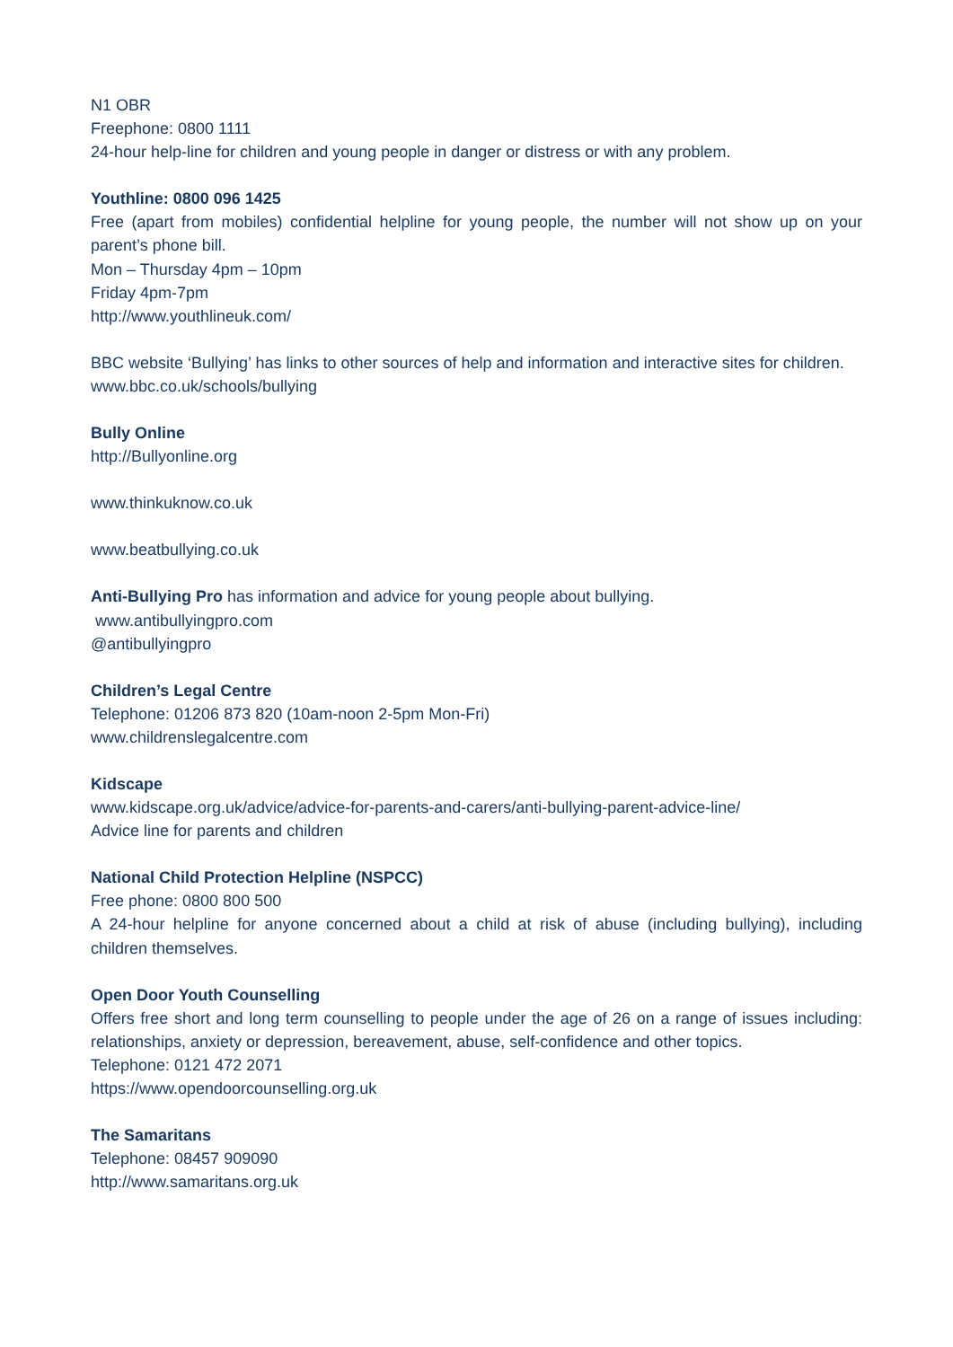N1 OBR
Freephone: 0800 1111
24-hour help-line for children and young people in danger or distress or with any problem.
Youthline: 0800 096 1425
Free (apart from mobiles) confidential helpline for young people, the number will not show up on your parent’s phone bill.
Mon – Thursday 4pm – 10pm
Friday 4pm-7pm
http://www.youthlineuk.com/
BBC website ‘Bullying’ has links to other sources of help and information and interactive sites for children.
www.bbc.co.uk/schools/bullying
Bully Online
http://Bullyonline.org
www.thinkuknow.co.uk
www.beatbullying.co.uk
Anti-Bullying Pro has information and advice for young people about bullying.
www.antibullyingpro.com
@antibullyingpro
Children’s Legal Centre
Telephone: 01206 873 820 (10am-noon 2-5pm Mon-Fri)
www.childrenslegalcentre.com
Kidscape
www.kidscape.org.uk/advice/advice-for-parents-and-carers/anti-bullying-parent-advice-line/
Advice line for parents and children
National Child Protection Helpline (NSPCC)
Free phone: 0800 800 500
A 24-hour helpline for anyone concerned about a child at risk of abuse (including bullying), including children themselves.
Open Door Youth Counselling
Offers free short and long term counselling to people under the age of 26 on a range of issues including: relationships, anxiety or depression, bereavement, abuse, self-confidence and other topics.
Telephone: 0121 472 2071
https://www.opendoorcounselling.org.uk
The Samaritans
Telephone: 08457 909090
http://www.samaritans.org.uk